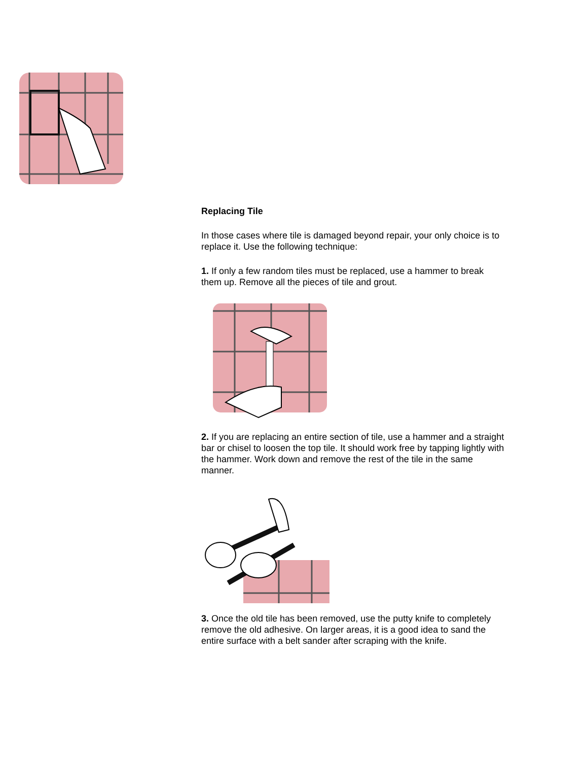Replacing Tile
In those cases where tile is damaged beyond repair, your only choice is to replace it. Use the following technique:
1. If only a few random tiles must be replaced, use a hammer to break them up. Remove all the pieces of tile and grout.
2. If you are replacing an entire section of tile, use a hammer and a straight bar or chisel to loosen the top tile. It should work free by tapping lightly with the hammer. Work down and remove the rest of the tile in the same manner.
3. Once the old tile has been removed, use the putty knife to completely remove the old adhesive. On larger areas, it is a good idea to sand the entire surface with a belt sander after scraping with the knife.